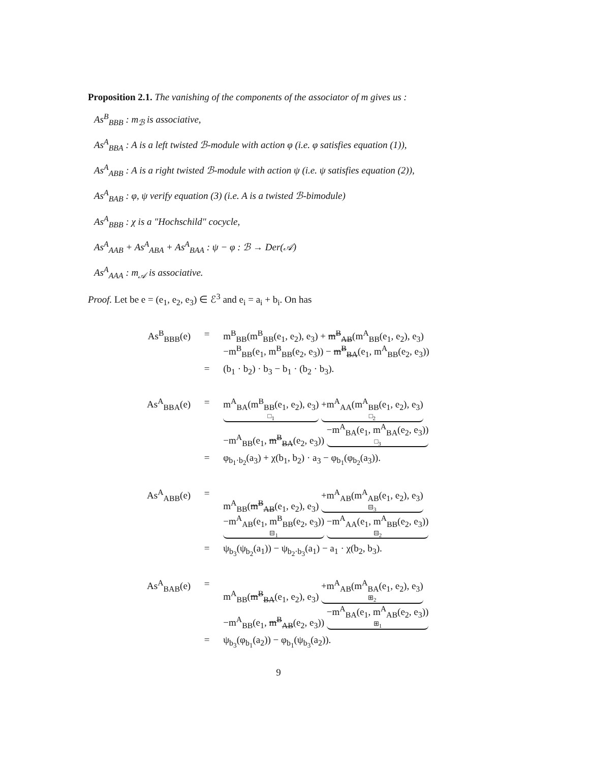Proposition 2.1. The vanishing of the components of the associator of m gives us :
As<sup>B</sup><sub>BBB</sub> : m<sub>ℬ</sub> is associative,
As<sup>A</sup><sub>BBA</sub> : A is a left twisted ℬ-module with action φ (i.e. φ satisfies equation (1)),
As<sup>A</sup><sub>ABB</sub> : A is a right twisted ℬ-module with action ψ (i.e. ψ satisfies equation (2)),
As<sup>A</sup><sub>BAB</sub> : φ, ψ verify equation (3) (i.e. A is a twisted ℬ-bimodule)
As<sup>A</sup><sub>BBB</sub> : χ is a "Hochschild" cocycle,
As<sup>A</sup><sub>AAB</sub> + As<sup>A</sup><sub>ABA</sub> + As<sup>A</sup><sub>BAA</sub> : ψ − φ : ℬ → Der(𝒜)
As<sup>A</sup><sub>AAA</sub> : m<sub>𝒜</sub> is associative.
Proof. Let be e = (e<sub>1</sub>, e<sub>2</sub>, e<sub>3</sub>) ∈ ℰ<sup>3</sup> and e<sub>i</sub> = a<sub>i</sub> + b<sub>i</sub>. On has
| As<sup>B</sup><sub>BBB</sub>(e) | = | m<sup>B</sup><sub>BB</sub>(m<sup>B</sup><sub>BB</sub>(e<sub>1</sub>, e<sub>2</sub>), e<sub>3</sub>) + m<sup>B</sup><sub>AB</sub> (m<sup>A</sup><sub>BB</sub>(e<sub>1</sub>, e<sub>2</sub>), e<sub>3</sub>) −m<sup>B</sup><sub>BB</sub>(e<sub>1</sub>, m<sup>B</sup><sub>BB</sub>(e<sub>2</sub>, e<sub>3</sub>)) − m<sup>B</sup><sub>BA</sub> (e<sub>1</sub>, m<sup>A</sup><sub>BB</sub>(e<sub>2</sub>, e<sub>3</sub>)) |
| | = | (b<sub>1</sub> · b<sub>2</sub>) · b<sub>3</sub> − b<sub>1</sub> · (b<sub>2</sub> · b<sub>3</sub>). |
| As<sup>A</sup><sub>BBA</sub>(e) | = | m<sup>A</sup><sub>BA</sub>(m<sup>B</sup><sub>BB</sub>(e<sub>1</sub>, e<sub>2</sub>), e<sub>3</sub>) □<sub>1</sub> +m<sup>A</sup><sub>AA</sub>(m<sup>A</sup><sub>BB</sub>(e<sub>1</sub>, e<sub>2</sub>), e<sub>3</sub>) □<sub>2</sub> −m<sup>A</sup><sub>BB</sub>(e<sub>1</sub>, m<sup>B</sup><sub>BA</sub> (e<sub>2</sub>, e<sub>3</sub>)) −m<sup>A</sup><sub>BA</sub>(e<sub>1</sub>, m<sup>A</sup><sub>BA</sub>(e<sub>2</sub>, e<sub>3</sub>)) □<sub>3</sub> |
| | = | φ<sub>b<sub>1</sub>·b<sub>2</sub></sub>(a<sub>3</sub>) + χ(b<sub>1</sub>, b<sub>2</sub>) · a<sub>3</sub> − φ<sub>b<sub>1</sub></sub>(φ<sub>b<sub>2</sub></sub>(a<sub>3</sub>)). |
| As<sup>A</sup><sub>ABB</sub>(e) | = | m<sup>A</sup><sub>BB</sub>( m<sup>B</sup><sub>AB</sub> (e<sub>1</sub>, e<sub>2</sub>), e<sub>3</sub>) +m<sup>A</sup><sub>AB</sub>(m<sup>A</sup><sub>AB</sub>(e<sub>1</sub>, e<sub>2</sub>), e<sub>3</sub>) ⊟<sub>3</sub> −m<sup>A</sup><sub>AB</sub>(e<sub>1</sub>, m<sup>B</sup><sub>BB</sub>(e<sub>2</sub>, e<sub>3</sub>)) ⊟<sub>1</sub> −m<sup>A</sup><sub>AA</sub>(e<sub>1</sub>, m<sup>A</sup><sub>BB</sub>(e<sub>2</sub>, e<sub>3</sub>)) ⊟<sub>2</sub> |
| | = | ψ<sub>b<sub>3</sub></sub>(ψ<sub>b<sub>2</sub></sub>(a<sub>1</sub>)) − ψ<sub>b<sub>2</sub>·b<sub>3</sub></sub>(a<sub>1</sub>) − a<sub>1</sub> · χ(b<sub>2</sub>, b<sub>3</sub>). |
| As<sup>A</sup><sub>BAB</sub>(e) | = | m<sup>A</sup><sub>BB</sub>( m<sup>B</sup><sub>BA</sub> (e<sub>1</sub>, e<sub>2</sub>), e<sub>3</sub>) +m<sup>A</sup><sub>AB</sub>(m<sup>A</sup><sub>BA</sub>(e<sub>1</sub>, e<sub>2</sub>), e<sub>3</sub>) ⊞<sub>2</sub> −m<sup>A</sup><sub>BB</sub>(e<sub>1</sub>, m<sup>B</sup><sub>AB</sub> (e<sub>2</sub>, e<sub>3</sub>)) −m<sup>A</sup><sub>BA</sub>(e<sub>1</sub>, m<sup>A</sup><sub>AB</sub>(e<sub>2</sub>, e<sub>3</sub>)) ⊞<sub>1</sub> |
| | = | ψ<sub>b<sub>3</sub></sub>(φ<sub>b<sub>1</sub></sub>(a<sub>2</sub>)) − φ<sub>b<sub>1</sub></sub>(ψ<sub>b<sub>3</sub></sub>(a<sub>2</sub>)). |
9